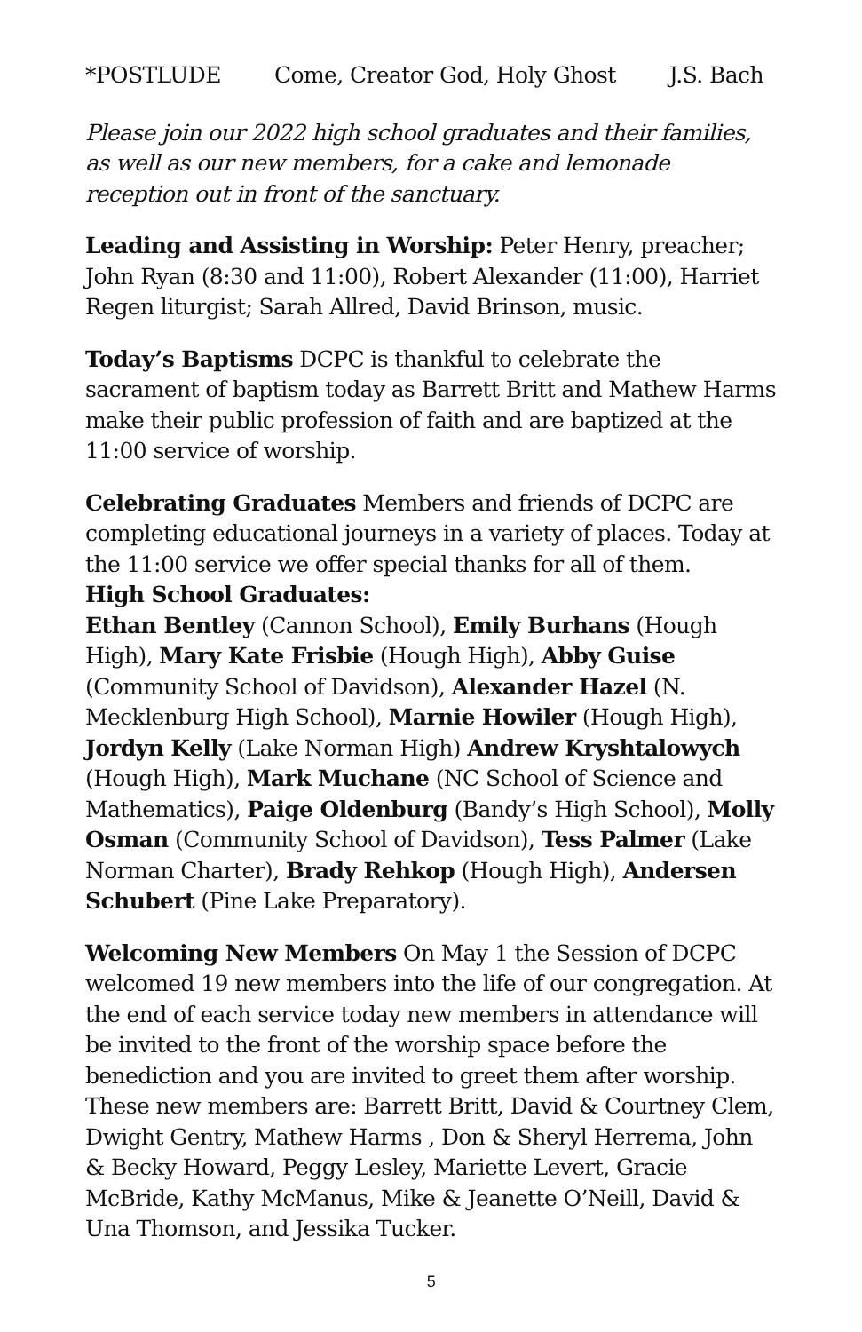*POSTLUDE Come, Creator God, Holy Ghost J.S. Bach
Please join our 2022 high school graduates and their families, as well as our new members, for a cake and lemonade reception out in front of the sanctuary.
Leading and Assisting in Worship: Peter Henry, preacher; John Ryan (8:30 and 11:00), Robert Alexander (11:00), Harriet Regen liturgist; Sarah Allred, David Brinson, music.
Today’s Baptisms DCPC is thankful to celebrate the sacrament of baptism today as Barrett Britt and Mathew Harms make their public profession of faith and are baptized at the 11:00 service of worship.
Celebrating Graduates Members and friends of DCPC are completing educational journeys in a variety of places. Today at the 11:00 service we offer special thanks for all of them.
High School Graduates:
Ethan Bentley (Cannon School), Emily Burhans (Hough High), Mary Kate Frisbie (Hough High), Abby Guise (Community School of Davidson), Alexander Hazel (N. Mecklenburg High School), Marnie Howiler (Hough High), Jordyn Kelly (Lake Norman High) Andrew Kryshtalowych (Hough High), Mark Muchane (NC School of Science and Mathematics), Paige Oldenburg (Bandy’s High School), Molly Osman (Community School of Davidson), Tess Palmer (Lake Norman Charter), Brady Rehkop (Hough High), Andersen Schubert (Pine Lake Preparatory).
Welcoming New Members On May 1 the Session of DCPC welcomed 19 new members into the life of our congregation. At the end of each service today new members in attendance will be invited to the front of the worship space before the benediction and you are invited to greet them after worship. These new members are: Barrett Britt, David & Courtney Clem, Dwight Gentry, Mathew Harms , Don & Sheryl Herrema, John & Becky Howard, Peggy Lesley, Mariette Levert, Gracie McBride, Kathy McManus, Mike & Jeanette O’Neill, David & Una Thomson, and Jessika Tucker.
5